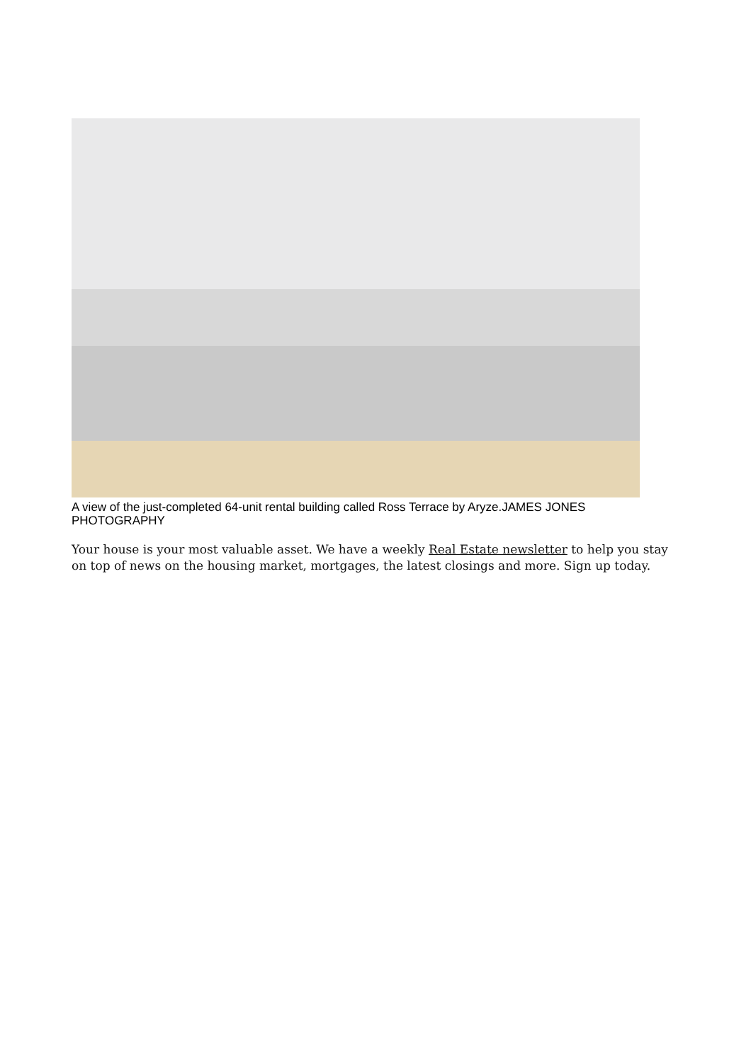A view of the just-completed 64-unit rental building called Ross Terrace by Aryze.JAMES JONES PHOTOGRAPHY
Your house is your most valuable asset. We have a weekly Real Estate newsletter to help you stay on top of news on the housing market, mortgages, the latest closings and more. Sign up today.